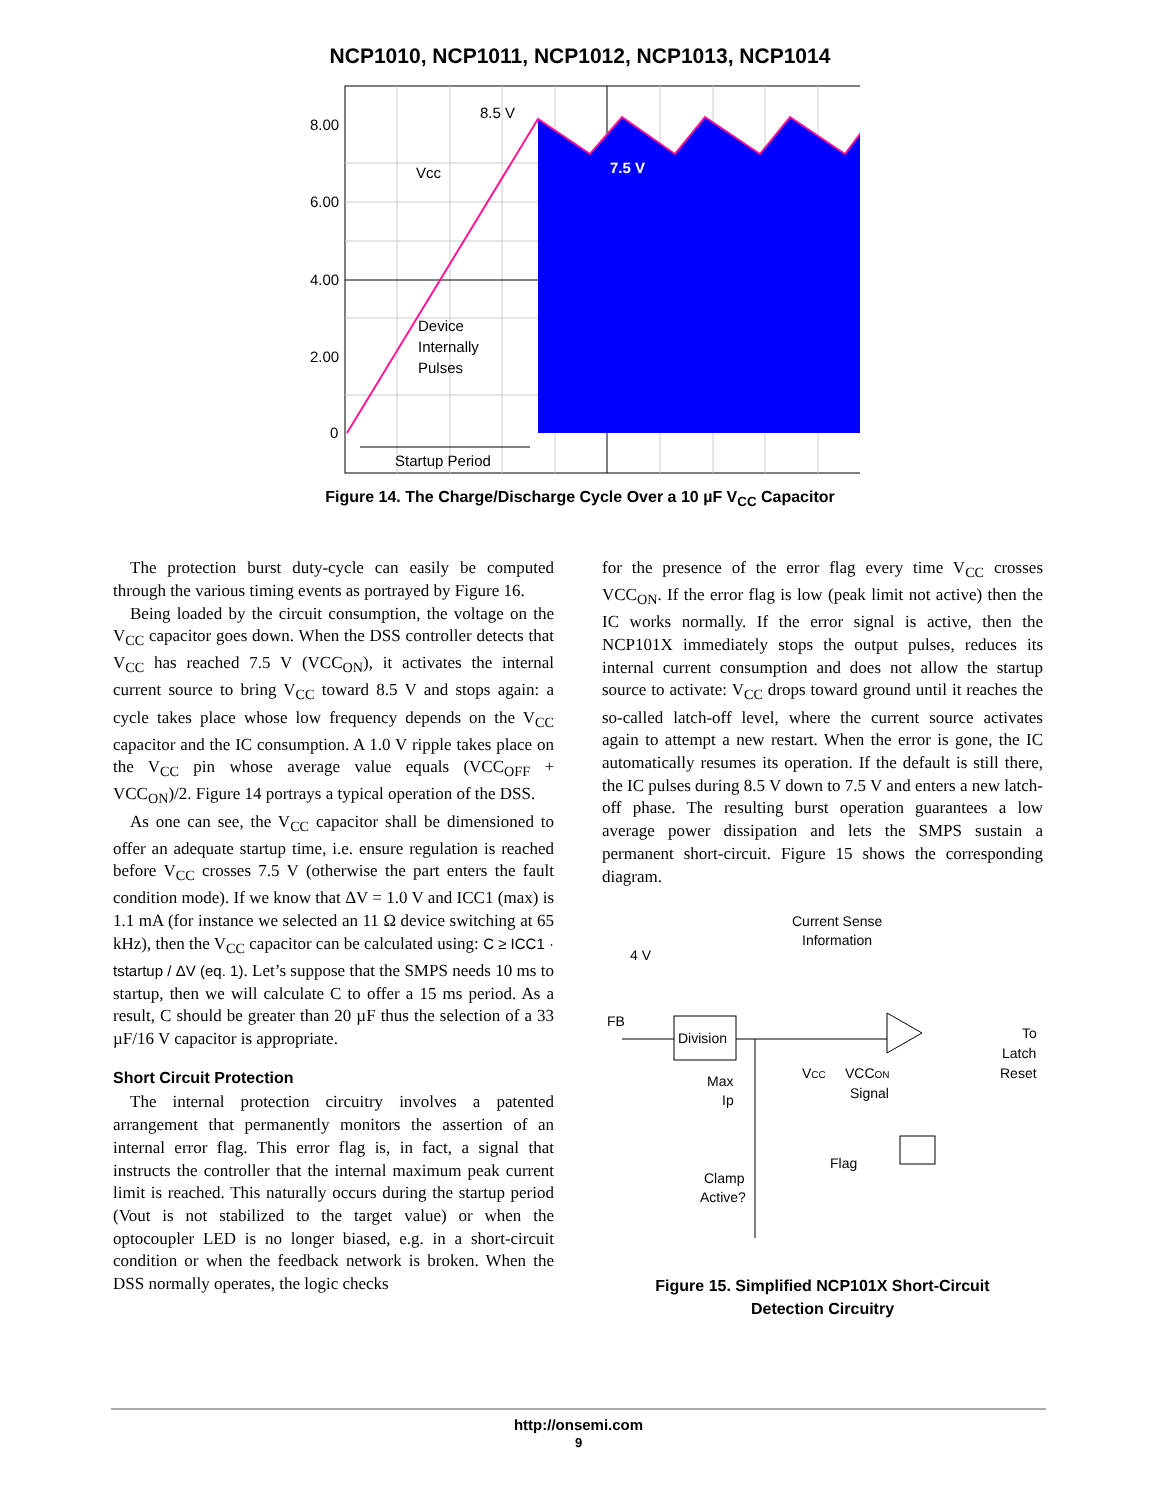NCP1010, NCP1011, NCP1012, NCP1013, NCP1014
8.00
6.00
4.00
2.00
0
8.5 V
7.5 V
Vcc
Device
Internally
Pulses
Startup Period
Figure 14. The Charge/Discharge Cycle Over a 10 µF V<sub>CC</sub> Capacitor
The protection burst duty-cycle can easily be computed through the various timing events as portrayed by Figure 16.
Being loaded by the circuit consumption, the voltage on the V<sub>CC</sub> capacitor goes down. When the DSS controller detects that V<sub>CC</sub> has reached 7.5 V (VCC<sub>ON</sub>), it activates the internal current source to bring V<sub>CC</sub> toward 8.5 V and stops again: a cycle takes place whose low frequency depends on the V<sub>CC</sub> capacitor and the IC consumption. A 1.0 V ripple takes place on the V<sub>CC</sub> pin whose average value equals (VCC<sub>OFF</sub> + VCC<sub>ON</sub>)/2. Figure 14 portrays a typical operation of the DSS.
As one can see, the V<sub>CC</sub> capacitor shall be dimensioned to offer an adequate startup time, i.e. ensure regulation is reached before V<sub>CC</sub> crosses 7.5 V (otherwise the part enters the fault condition mode). If we know that ΔV = 1.0 V and ICC1 (max) is 1.1 mA (for instance we selected an 11 Ω device switching at 65 kHz), then the V<sub>CC</sub> capacitor can be calculated using: C ≥ ICC1 · tstartup / ΔV (eq. 1). Let’s suppose that the SMPS needs 10 ms to startup, then we will calculate C to offer a 15 ms period. As a result, C should be greater than 20 µF thus the selection of a 33 µF/16 V capacitor is appropriate.
Short Circuit Protection
The internal protection circuitry involves a patented arrangement that permanently monitors the assertion of an internal error flag. This error flag is, in fact, a signal that instructs the controller that the internal maximum peak current limit is reached. This naturally occurs during the startup period (Vout is not stabilized to the target value) or when the optocoupler LED is no longer biased, e.g. in a short-circuit condition or when the feedback network is broken. When the DSS normally operates, the logic checks
for the presence of the error flag every time V<sub>CC</sub> crosses VCC<sub>ON</sub>. If the error flag is low (peak limit not active) then the IC works normally. If the error signal is active, then the NCP101X immediately stops the output pulses, reduces its internal current consumption and does not allow the startup source to activate: V<sub>CC</sub> drops toward ground until it reaches the so-called latch-off level, where the current source activates again to attempt a new restart. When the error is gone, the IC automatically resumes its operation. If the default is still there, the IC pulses during 8.5 V down to 7.5 V and enters a new latch-off phase. The resulting burst operation guarantees a low average power dissipation and lets the SMPS sustain a permanent short-circuit. Figure 15 shows the corresponding diagram.
Current Sense
Information
4 V
FB
Division
To
Latch
Reset
Max
Ip
VCC
VCCON
Signal
Flag
Clamp
Active?
Figure 15. Simplified NCP101X Short-Circuit
Detection Circuitry
http://onsemi.com
9